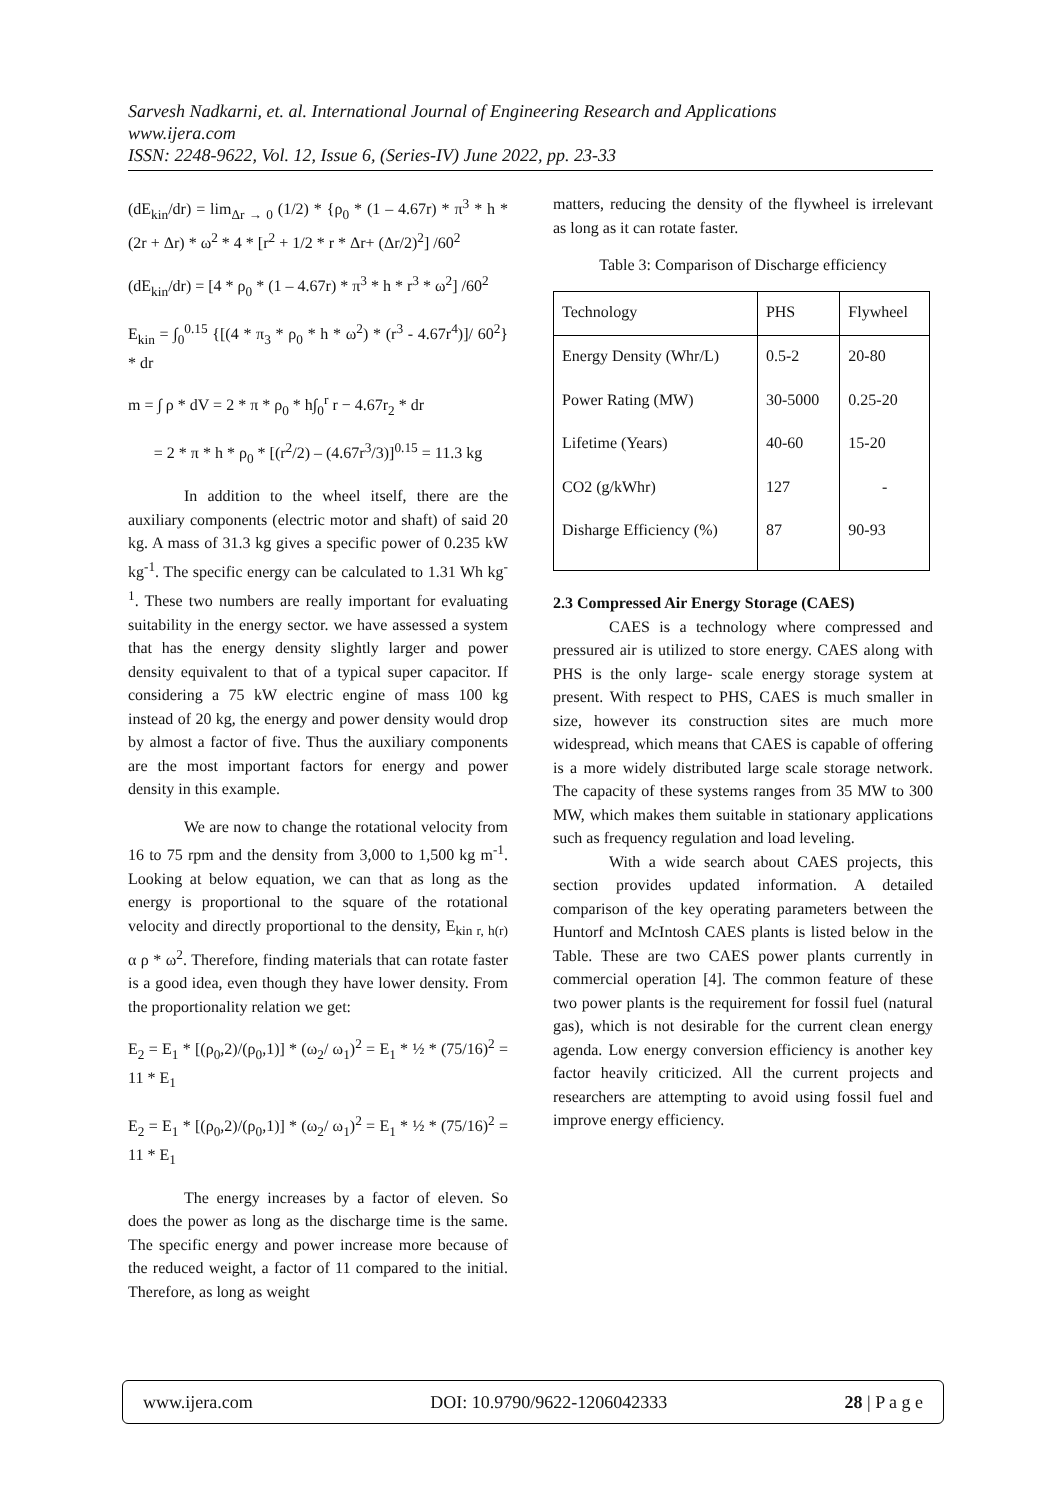Sarvesh Nadkarni, et. al. International Journal of Engineering Research and Applications
www.ijera.com
ISSN: 2248-9622, Vol. 12, Issue 6, (Series-IV) June 2022, pp. 23-33
(dE<sub>kin</sub>/dr) = lim<sub>Δr → 0</sub> (1/2) * {ρ<sub>0</sub> * (1 – 4.67r) * π<sup>3</sup> * h * (2r + Δr) * ω<sup>2</sup> * 4 * [r<sup>2</sup> + 1/2 * r * Δr+ (Δr/2)<sup>2</sup>] /60<sup>2</sup>
(dE<sub>kin</sub>/dr) = [4 * ρ<sub>0</sub> * (1 – 4.67r) * π<sup>3</sup> * h * r<sup>3</sup> * ω<sup>2</sup>] /60<sup>2</sup>
E<sub>kin</sub> = ∫<sub>0</sub><sup>0.15</sup> {[(4 * π<sub>3</sub> * ρ<sub>0</sub> * h * ω<sup>2</sup>) * (r<sup>3</sup> - 4.67r<sup>4</sup>)]/ 60<sup>2</sup>} * dr
m = ∫ ρ * dV = 2 * π * ρ<sub>0</sub> * h∫<sub>0</sub><sup>r</sup> r − 4.67r<sub>2</sub> * dr
= 2 * π * h * ρ<sub>0</sub> * [(r<sup>2</sup>/2) – (4.67r<sup>3</sup>/3)]<sup>0.15</sup> = 11.3 kg
In addition to the wheel itself, there are the auxiliary components (electric motor and shaft) of said 20 kg. A mass of 31.3 kg gives a specific power of 0.235 kW kg<sup>-1</sup>. The specific energy can be calculated to 1.31 Wh kg<sup>-1</sup>. These two numbers are really important for evaluating suitability in the energy sector. we have assessed a system that has the energy density slightly larger and power density equivalent to that of a typical super capacitor. If considering a 75 kW electric engine of mass 100 kg instead of 20 kg, the energy and power density would drop by almost a factor of five. Thus the auxiliary components are the most important factors for energy and power density in this example.
We are now to change the rotational velocity from 16 to 75 rpm and the density from 3,000 to 1,500 kg m<sup>-1</sup>. Looking at below equation, we can that as long as the energy is proportional to the square of the rotational velocity and directly proportional to the density, E<sub>kin r, h(r)</sub> α ρ * ω<sup>2</sup>. Therefore, finding materials that can rotate faster is a good idea, even though they have lower density. From the proportionality relation we get:
E<sub>2</sub> = E<sub>1</sub> * [(ρ<sub>0</sub>,2)/(ρ<sub>0</sub>,1)] * (ω<sub>2</sub>/ ω<sub>1</sub>)<sup>2</sup> = E<sub>1</sub> * ½ * (75/16)<sup>2</sup> = 11 * E<sub>1</sub>
E<sub>2</sub> = E<sub>1</sub> * [(ρ<sub>0</sub>,2)/(ρ<sub>0</sub>,1)] * (ω<sub>2</sub>/ ω<sub>1</sub>)<sup>2</sup> = E<sub>1</sub> * ½ * (75/16)<sup>2</sup> = 11 * E<sub>1</sub>
The energy increases by a factor of eleven. So does the power as long as the discharge time is the same. The specific energy and power increase more because of the reduced weight, a factor of 11 compared to the initial. Therefore, as long as weight
matters, reducing the density of the flywheel is irrelevant as long as it can rotate faster.
Table 3: Comparison of Discharge efficiency
| Technology | PHS | Flywheel |
| Energy Density (Whr/L) | 0.5-2 | 20-80 |
| Power Rating (MW) | 30-5000 | 0.25-20 |
| Lifetime (Years) | 40-60 | 15-20 |
| CO2 (g/kWhr) | 127 | - |
| Disharge Efficiency (%) | 87 | 90-93 |
2.3 Compressed Air Energy Storage (CAES)
CAES is a technology where compressed and pressured air is utilized to store energy. CAES along with PHS is the only large- scale energy storage system at present. With respect to PHS, CAES is much smaller in size, however its construction sites are much more widespread, which means that CAES is capable of offering is a more widely distributed large scale storage network. The capacity of these systems ranges from 35 MW to 300 MW, which makes them suitable in stationary applications such as frequency regulation and load leveling.
With a wide search about CAES projects, this section provides updated information. A detailed comparison of the key operating parameters between the Huntorf and McIntosh CAES plants is listed below in the Table. These are two CAES power plants currently in commercial operation [4]. The common feature of these two power plants is the requirement for fossil fuel (natural gas), which is not desirable for the current clean energy agenda. Low energy conversion efficiency is another key factor heavily criticized. All the current projects and researchers are attempting to avoid using fossil fuel and improve energy efficiency.
www.ijera.com DOI: 10.9790/9622-1206042333 28 | P a g e